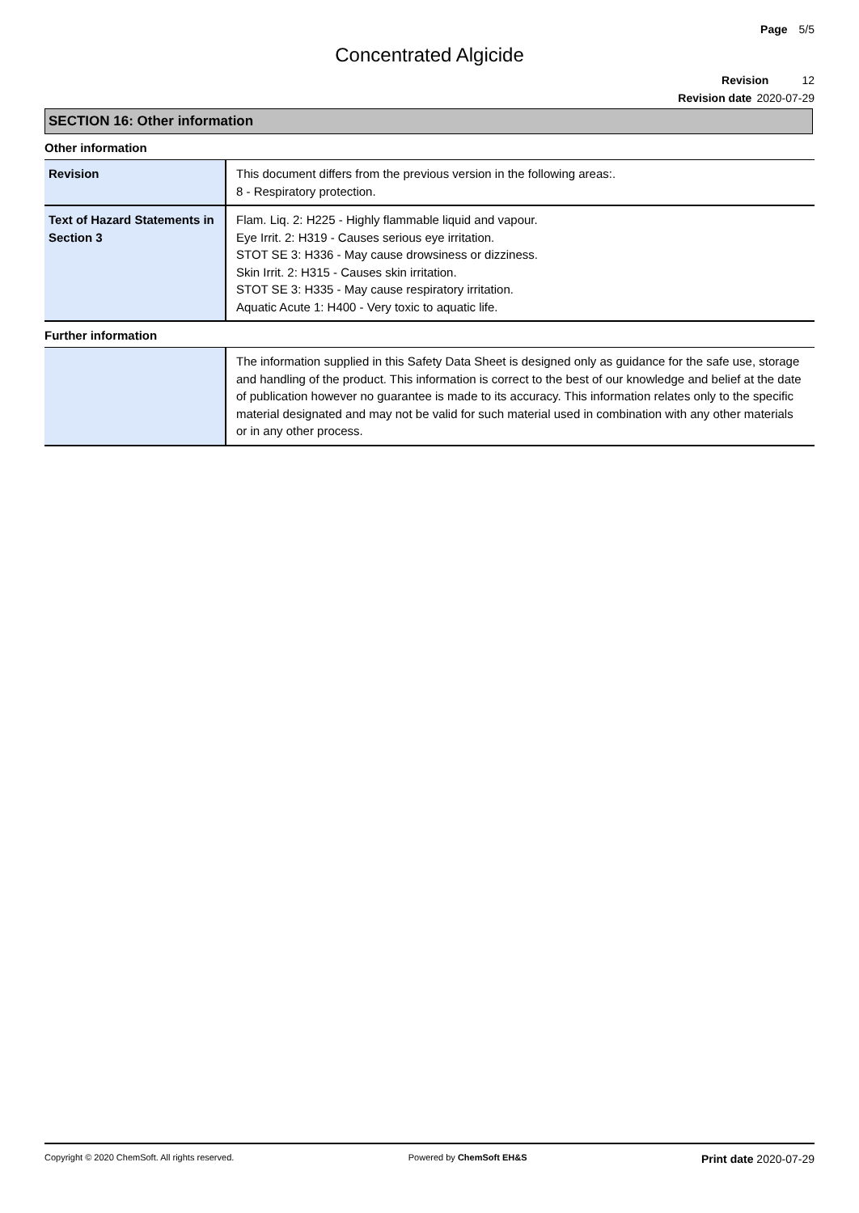Page 5/5
Concentrated Algicide
Revision 12
Revision date 2020-07-29
SECTION 16: Other information
Other information
| Revision | This document differs from the previous version in the following areas:. 8 - Respiratory protection. |
| Text of Hazard Statements in Section 3 | Flam. Liq. 2: H225 - Highly flammable liquid and vapour. Eye Irrit. 2: H319 - Causes serious eye irritation. STOT SE 3: H336 - May cause drowsiness or dizziness. Skin Irrit. 2: H315 - Causes skin irritation. STOT SE 3: H335 - May cause respiratory irritation. Aquatic Acute 1: H400 - Very toxic to aquatic life. |
Further information
| | The information supplied in this Safety Data Sheet is designed only as guidance for the safe use, storage and handling of the product. This information is correct to the best of our knowledge and belief at the date of publication however no guarantee is made to its accuracy. This information relates only to the specific material designated and may not be valid for such material used in combination with any other materials or in any other process. |
Copyright © 2020 ChemSoft. All rights reserved. Powered by ChemSoft EH&S Print date 2020-07-29